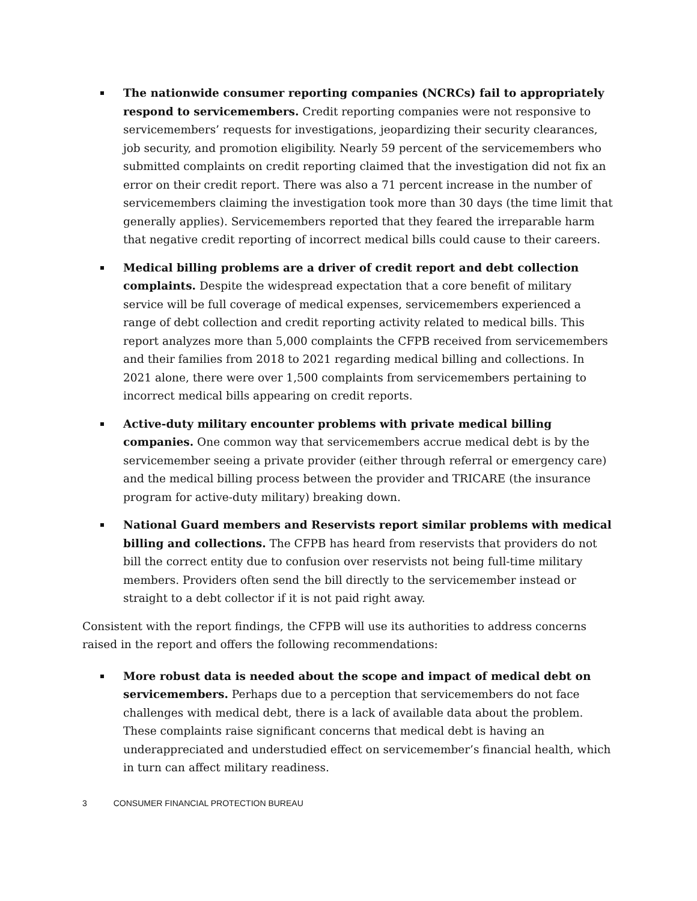The nationwide consumer reporting companies (NCRCs) fail to appropriately respond to servicemembers. Credit reporting companies were not responsive to servicemembers’ requests for investigations, jeopardizing their security clearances, job security, and promotion eligibility. Nearly 59 percent of the servicemembers who submitted complaints on credit reporting claimed that the investigation did not fix an error on their credit report. There was also a 71 percent increase in the number of servicemembers claiming the investigation took more than 30 days (the time limit that generally applies). Servicemembers reported that they feared the irreparable harm that negative credit reporting of incorrect medical bills could cause to their careers.
Medical billing problems are a driver of credit report and debt collection complaints. Despite the widespread expectation that a core benefit of military service will be full coverage of medical expenses, servicemembers experienced a range of debt collection and credit reporting activity related to medical bills. This report analyzes more than 5,000 complaints the CFPB received from servicemembers and their families from 2018 to 2021 regarding medical billing and collections. In 2021 alone, there were over 1,500 complaints from servicemembers pertaining to incorrect medical bills appearing on credit reports.
Active-duty military encounter problems with private medical billing companies. One common way that servicemembers accrue medical debt is by the servicemember seeing a private provider (either through referral or emergency care) and the medical billing process between the provider and TRICARE (the insurance program for active-duty military) breaking down.
National Guard members and Reservists report similar problems with medical billing and collections. The CFPB has heard from reservists that providers do not bill the correct entity due to confusion over reservists not being full-time military members. Providers often send the bill directly to the servicemember instead or straight to a debt collector if it is not paid right away.
Consistent with the report findings, the CFPB will use its authorities to address concerns raised in the report and offers the following recommendations:
More robust data is needed about the scope and impact of medical debt on servicemembers. Perhaps due to a perception that servicemembers do not face challenges with medical debt, there is a lack of available data about the problem. These complaints raise significant concerns that medical debt is having an underappreciated and understudied effect on servicemember’s financial health, which in turn can affect military readiness.
3 CONSUMER FINANCIAL PROTECTION BUREAU